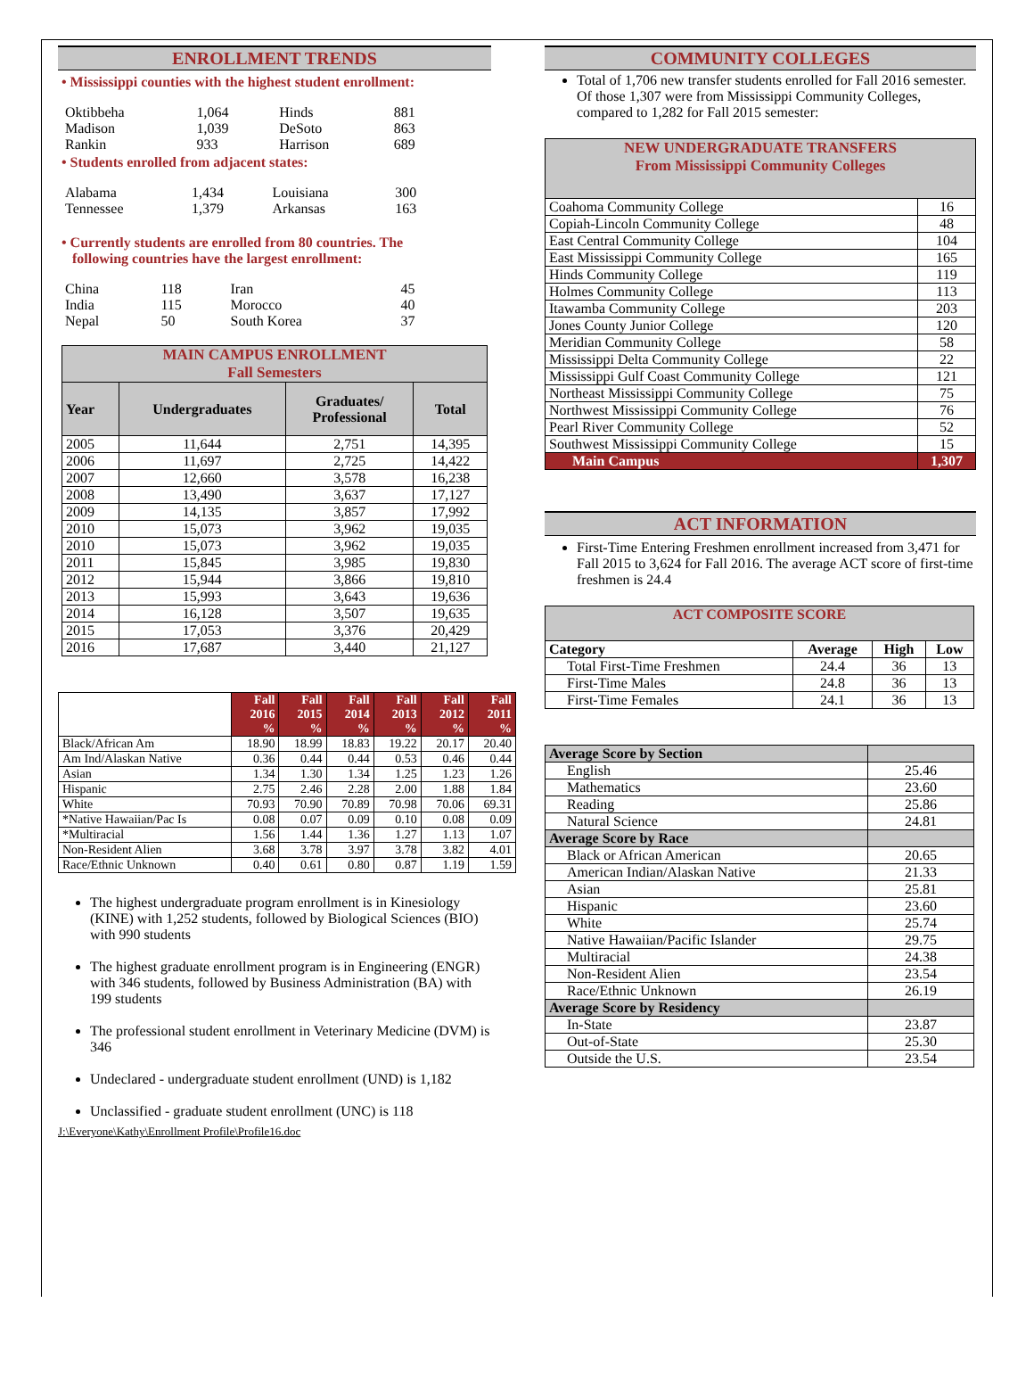ENROLLMENT TRENDS
• Mississippi counties with the highest student enrollment:
| Oktibbeha | 1,064 | Hinds | 881 |
| Madison | 1,039 | DeSoto | 863 |
| Rankin | 933 | Harrison | 689 |
• Students enrolled from adjacent states:
| Alabama | 1,434 | Louisiana | 300 |
| Tennessee | 1,379 | Arkansas | 163 |
• Currently students are enrolled from 80 countries. The
following countries have the largest enrollment:
| China | 118 | Iran | 45 |
| India | 115 | Morocco | 40 |
| Nepal | 50 | South Korea | 37 |
| MAIN CAMPUS ENROLLMENT Fall Semesters | | | |
| --- | --- | --- | --- |
| Year | Undergraduates | Graduates/ Professional | Total |
| 2005 | 11,644 | 2,751 | 14,395 |
| 2006 | 11,697 | 2,725 | 14,422 |
| 2007 | 12,660 | 3,578 | 16,238 |
| 2008 | 13,490 | 3,637 | 17,127 |
| 2009 | 14,135 | 3,857 | 17,992 |
| 2010 | 15,073 | 3,962 | 19,035 |
| 2010 | 15,073 | 3,962 | 19,035 |
| 2011 | 15,845 | 3,985 | 19,830 |
| 2012 | 15,944 | 3,866 | 19,810 |
| 2013 | 15,993 | 3,643 | 19,636 |
| 2014 | 16,128 | 3,507 | 19,635 |
| 2015 | 17,053 | 3,376 | 20,429 |
| 2016 | 17,687 | 3,440 | 21,127 |
| | Fall 2016 % | Fall 2015 % | Fall 2014 % | Fall 2013 % | Fall 2012 % | Fall 2011 % |
| --- | --- | --- | --- | --- | --- | --- |
| Black/African Am | 18.90 | 18.99 | 18.83 | 19.22 | 20.17 | 20.40 |
| Am Ind/Alaskan Native | 0.36 | 0.44 | 0.44 | 0.53 | 0.46 | 0.44 |
| Asian | 1.34 | 1.30 | 1.34 | 1.25 | 1.23 | 1.26 |
| Hispanic | 2.75 | 2.46 | 2.28 | 2.00 | 1.88 | 1.84 |
| White | 70.93 | 70.90 | 70.89 | 70.98 | 70.06 | 69.31 |
| *Native Hawaiian/Pac Is | 0.08 | 0.07 | 0.09 | 0.10 | 0.08 | 0.09 |
| *Multiracial | 1.56 | 1.44 | 1.36 | 1.27 | 1.13 | 1.07 |
| Non-Resident Alien | 3.68 | 3.78 | 3.97 | 3.78 | 3.82 | 4.01 |
| Race/Ethnic Unknown | 0.40 | 0.61 | 0.80 | 0.87 | 1.19 | 1.59 |
The highest undergraduate program enrollment is in Kinesiology (KINE) with 1,252 students, followed by Biological Sciences (BIO) with 990 students
The highest graduate enrollment program is in Engineering (ENGR) with 346 students, followed by Business Administration (BA) with 199 students
The professional student enrollment in Veterinary Medicine (DVM) is 346
Undeclared - undergraduate student enrollment (UND) is 1,182
Unclassified - graduate student enrollment (UNC) is 118
J:\Everyone\Kathy\Enrollment Profile\Profile16.doc
COMMUNITY COLLEGES
Total of 1,706 new transfer students enrolled for Fall 2016 semester. Of those 1,307 were from Mississippi Community Colleges, compared to 1,282 for Fall 2015 semester:
| NEW UNDERGRADUATE TRANSFERS From Mississippi Community Colleges | |
| --- | --- |
| Coahoma Community College | 16 |
| Copiah-Lincoln Community College | 48 |
| East Central Community College | 104 |
| East Mississippi Community College | 165 |
| Hinds Community College | 119 |
| Holmes Community College | 113 |
| Itawamba Community College | 203 |
| Jones County Junior College | 120 |
| Meridian Community College | 58 |
| Mississippi Delta Community College | 22 |
| Mississippi Gulf Coast Community College | 121 |
| Northeast Mississippi Community College | 75 |
| Northwest Mississippi Community College | 76 |
| Pearl River Community College | 52 |
| Southwest Mississippi Community College | 15 |
| Main Campus | 1,307 |
ACT INFORMATION
First-Time Entering Freshmen enrollment increased from 3,471 for Fall 2015 to 3,624 for Fall 2016. The average ACT score of first-time freshmen is 24.4
| ACT COMPOSITE SCORE | | | |
| --- | --- | --- | --- |
| Category | Average | High | Low |
| Total First-Time Freshmen | 24.4 | 36 | 13 |
| First-Time Males | 24.8 | 36 | 13 |
| First-Time Females | 24.1 | 36 | 13 |
| Average Score by Section | |
| --- | --- |
| English | 25.46 |
| Mathematics | 23.60 |
| Reading | 25.86 |
| Natural Science | 24.81 |
| Average Score by Race | |
| Black or African American | 20.65 |
| American Indian/Alaskan Native | 21.33 |
| Asian | 25.81 |
| Hispanic | 23.60 |
| White | 25.74 |
| Native Hawaiian/Pacific Islander | 29.75 |
| Multiracial | 24.38 |
| Non-Resident Alien | 23.54 |
| Race/Ethnic Unknown | 26.19 |
| Average Score by Residency | |
| In-State | 23.87 |
| Out-of-State | 25.30 |
| Outside the U.S. | 23.54 |